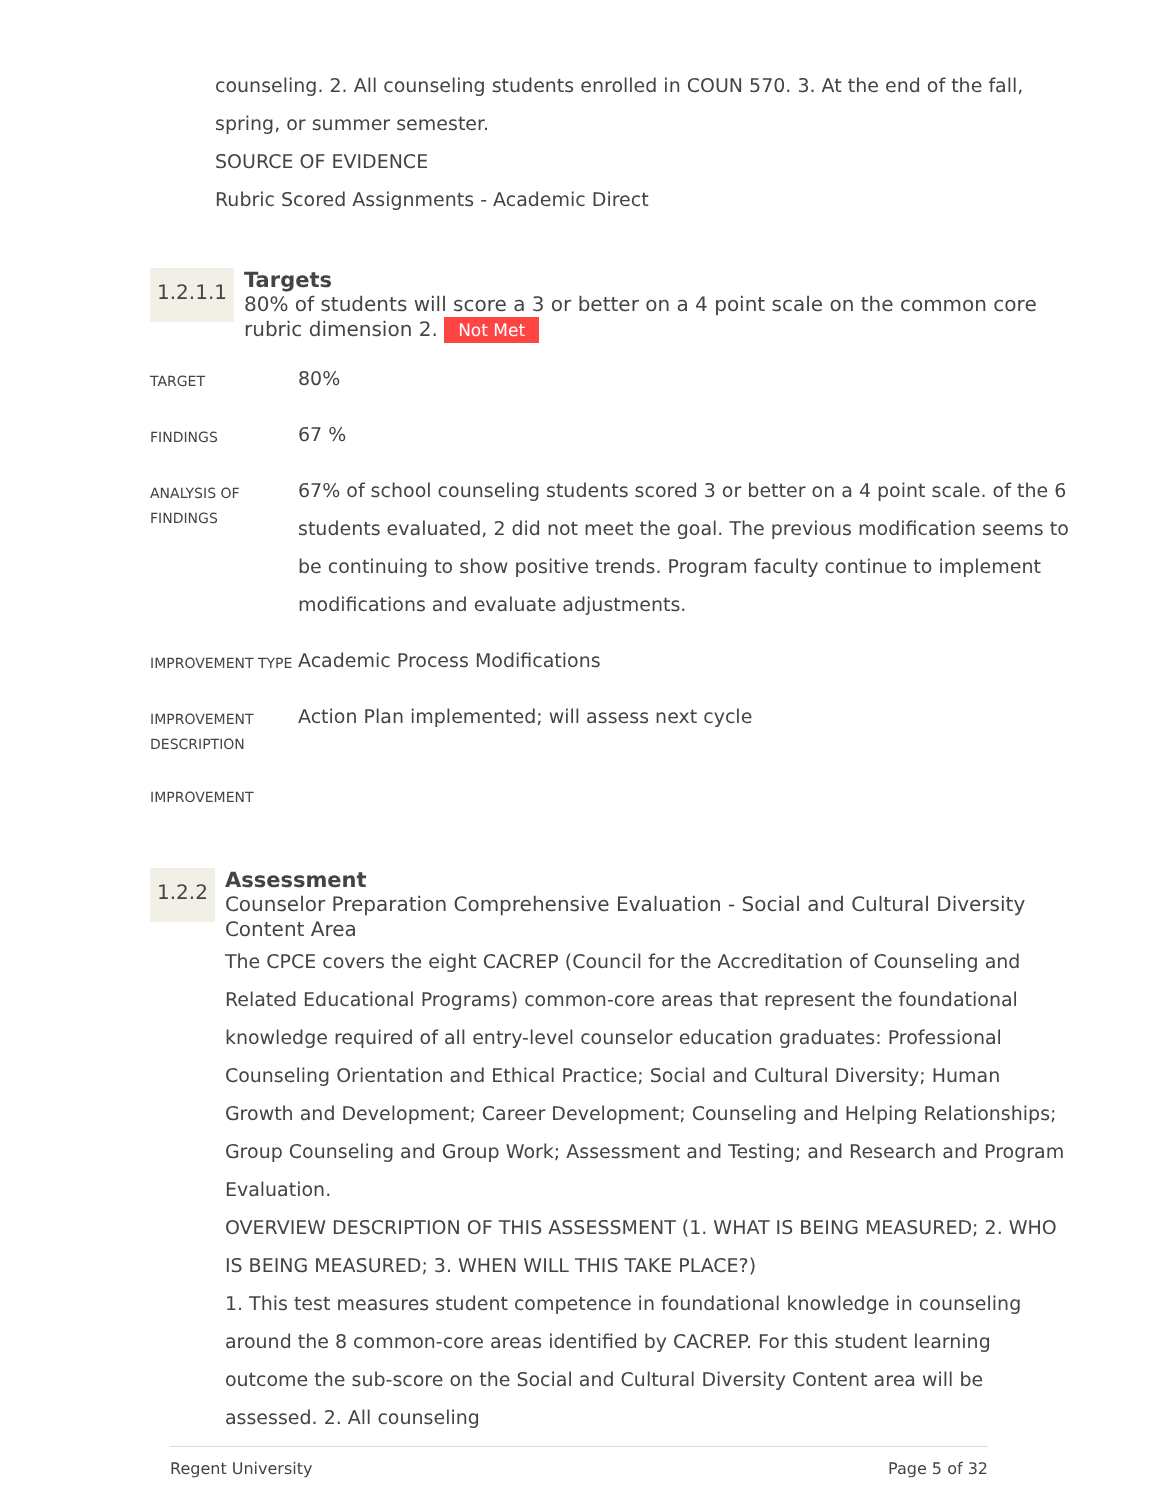counseling. 2. All counseling students enrolled in COUN 570. 3. At the end of the fall, spring, or summer semester.
SOURCE OF EVIDENCE
Rubric Scored Assignments - Academic Direct
1.2.1.1
Targets
80% of students will score a 3 or better on a 4 point scale on the common core rubric dimension 2. Not Met
| TARGET | 80% |
| FINDINGS | 67 % |
| ANALYSIS OF FINDINGS | 67% of school counseling students scored 3 or better on a 4 point scale. of the 6 students evaluated, 2 did not meet the goal. The previous modification seems to be continuing to show positive trends. Program faculty continue to implement modifications and evaluate adjustments. |
| IMPROVEMENT TYPE | Academic Process Modifications |
| IMPROVEMENT DESCRIPTION | Action Plan implemented; will assess next cycle |
| IMPROVEMENT | |
1.2.2
Assessment
Counselor Preparation Comprehensive Evaluation - Social and Cultural Diversity Content Area
The CPCE covers the eight CACREP (Council for the Accreditation of Counseling and Related Educational Programs) common-core areas that represent the foundational knowledge required of all entry-level counselor education graduates: Professional Counseling Orientation and Ethical Practice; Social and Cultural Diversity; Human Growth and Development; Career Development; Counseling and Helping Relationships; Group Counseling and Group Work; Assessment and Testing; and Research and Program Evaluation.
OVERVIEW DESCRIPTION OF THIS ASSESSMENT (1. WHAT IS BEING MEASURED; 2. WHO IS BEING MEASURED; 3. WHEN WILL THIS TAKE PLACE?)
1. This test measures student competence in foundational knowledge in counseling around the 8 common-core areas identified by CACREP. For this student learning outcome the sub-score on the Social and Cultural Diversity Content area will be assessed. 2. All counseling
Regent University Page 5 of 32